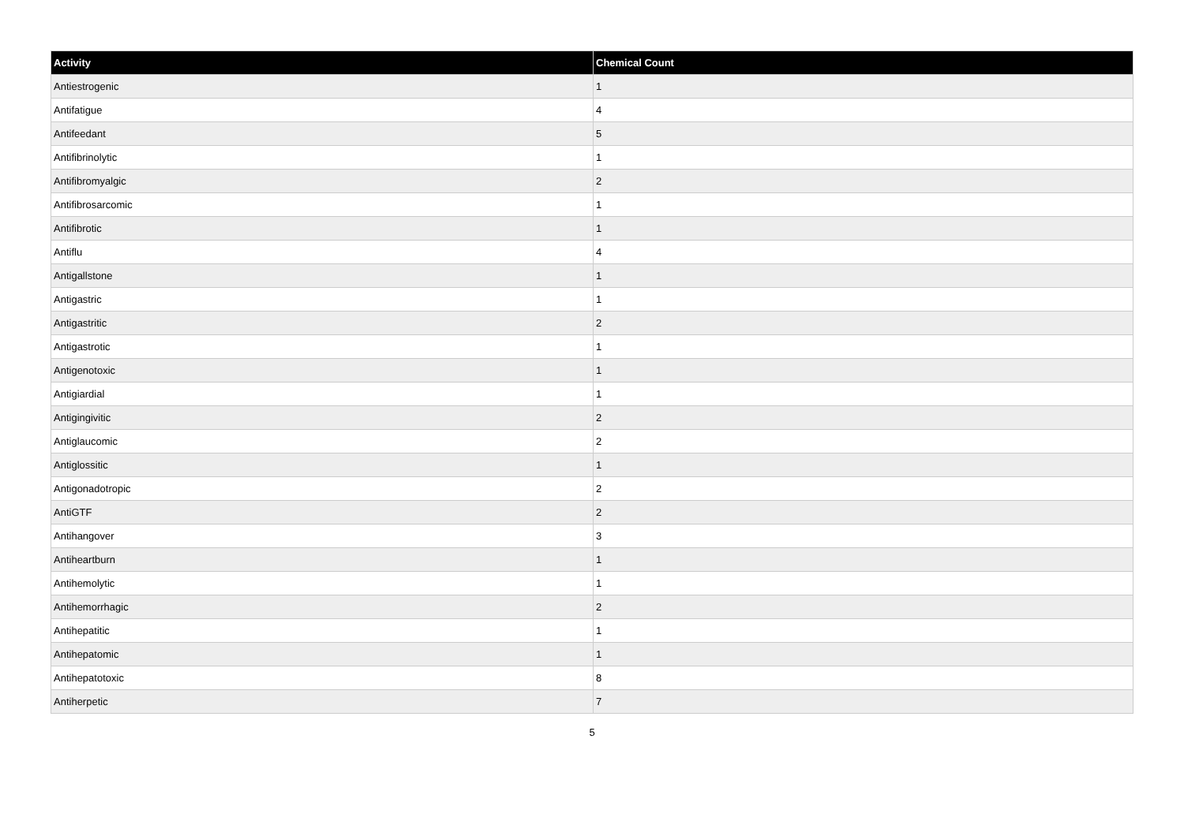| Activity | Chemical Count |
| --- | --- |
| Antiestrogenic | 1 |
| Antifatigue | 4 |
| Antifeedant | 5 |
| Antifibrinolytic | 1 |
| Antifibromyalgic | 2 |
| Antifibrosarcomic | 1 |
| Antifibrotic | 1 |
| Antiflu | 4 |
| Antigallstone | 1 |
| Antigastric | 1 |
| Antigastritic | 2 |
| Antigastrotic | 1 |
| Antigenotoxic | 1 |
| Antigiardial | 1 |
| Antigingivitic | 2 |
| Antiglaucomic | 2 |
| Antiglossitic | 1 |
| Antigonadotropic | 2 |
| AntiGTF | 2 |
| Antihangover | 3 |
| Antiheartburn | 1 |
| Antihemolytic | 1 |
| Antihemorrhagic | 2 |
| Antihepatitic | 1 |
| Antihepatomic | 1 |
| Antihepatotoxic | 8 |
| Antiherpetic | 7 |
5